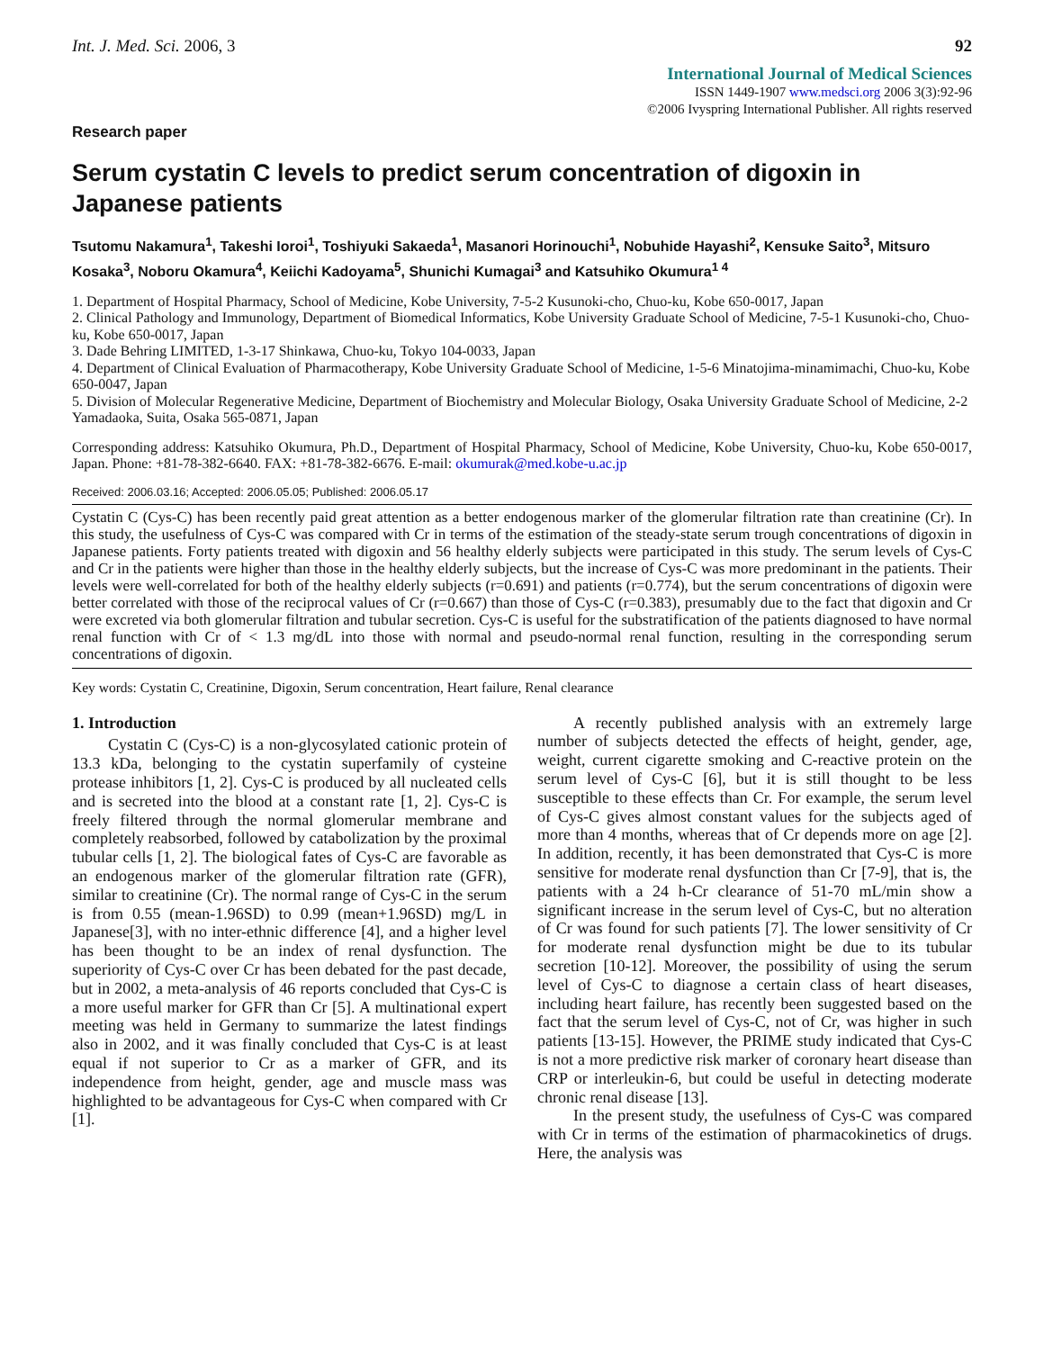Int. J. Med. Sci. 2006, 3 92
International Journal of Medical Sciences
ISSN 1449-1907 www.medsci.org 2006 3(3):92-96
©2006 Ivyspring International Publisher. All rights reserved
Research paper
Serum cystatin C levels to predict serum concentration of digoxin in Japanese patients
Tsutomu Nakamura<sup>1</sup>, Takeshi Ioroi<sup>1</sup>, Toshiyuki Sakaeda<sup>1</sup>, Masanori Horinouchi<sup>1</sup>, Nobuhide Hayashi<sup>2</sup>, Kensuke Saito<sup>3</sup>, Mitsuro Kosaka<sup>3</sup>, Noboru Okamura<sup>4</sup>, Keiichi Kadoyama<sup>5</sup>, Shunichi Kumagai<sup>3</sup> and Katsuhiko Okumura<sup>1 4</sup>
1. Department of Hospital Pharmacy, School of Medicine, Kobe University, 7-5-2 Kusunoki-cho, Chuo-ku, Kobe 650-0017, Japan
2. Clinical Pathology and Immunology, Department of Biomedical Informatics, Kobe University Graduate School of Medicine, 7-5-1 Kusunoki-cho, Chuo-ku, Kobe 650-0017, Japan
3. Dade Behring LIMITED, 1-3-17 Shinkawa, Chuo-ku, Tokyo 104-0033, Japan
4. Department of Clinical Evaluation of Pharmacotherapy, Kobe University Graduate School of Medicine, 1-5-6 Minatojima-minamimachi, Chuo-ku, Kobe 650-0047, Japan
5. Division of Molecular Regenerative Medicine, Department of Biochemistry and Molecular Biology, Osaka University Graduate School of Medicine, 2-2 Yamadaoka, Suita, Osaka 565-0871, Japan
Corresponding address: Katsuhiko Okumura, Ph.D., Department of Hospital Pharmacy, School of Medicine, Kobe University, Chuo-ku, Kobe 650-0017, Japan. Phone: +81-78-382-6640. FAX: +81-78-382-6676. E-mail: okumurak@med.kobe-u.ac.jp
Received: 2006.03.16; Accepted: 2006.05.05; Published: 2006.05.17
Cystatin C (Cys-C) has been recently paid great attention as a better endogenous marker of the glomerular filtration rate than creatinine (Cr). In this study, the usefulness of Cys-C was compared with Cr in terms of the estimation of the steady-state serum trough concentrations of digoxin in Japanese patients. Forty patients treated with digoxin and 56 healthy elderly subjects were participated in this study. The serum levels of Cys-C and Cr in the patients were higher than those in the healthy elderly subjects, but the increase of Cys-C was more predominant in the patients. Their levels were well-correlated for both of the healthy elderly subjects (r=0.691) and patients (r=0.774), but the serum concentrations of digoxin were better correlated with those of the reciprocal values of Cr (r=0.667) than those of Cys-C (r=0.383), presumably due to the fact that digoxin and Cr were excreted via both glomerular filtration and tubular secretion. Cys-C is useful for the substratification of the patients diagnosed to have normal renal function with Cr of < 1.3 mg/dL into those with normal and pseudo-normal renal function, resulting in the corresponding serum concentrations of digoxin.
Key words: Cystatin C, Creatinine, Digoxin, Serum concentration, Heart failure, Renal clearance
1. Introduction
Cystatin C (Cys-C) is a non-glycosylated cationic protein of 13.3 kDa, belonging to the cystatin superfamily of cysteine protease inhibitors [1, 2]. Cys-C is produced by all nucleated cells and is secreted into the blood at a constant rate [1, 2]. Cys-C is freely filtered through the normal glomerular membrane and completely reabsorbed, followed by catabolization by the proximal tubular cells [1, 2]. The biological fates of Cys-C are favorable as an endogenous marker of the glomerular filtration rate (GFR), similar to creatinine (Cr). The normal range of Cys-C in the serum is from 0.55 (mean-1.96SD) to 0.99 (mean+1.96SD) mg/L in Japanese[3], with no inter-ethnic difference [4], and a higher level has been thought to be an index of renal dysfunction. The superiority of Cys-C over Cr has been debated for the past decade, but in 2002, a meta-analysis of 46 reports concluded that Cys-C is a more useful marker for GFR than Cr [5]. A multinational expert meeting was held in Germany to summarize the latest findings also in 2002, and it was finally concluded that Cys-C is at least equal if not superior to Cr as a marker of GFR, and its independence from height, gender, age and muscle mass was highlighted to be advantageous for Cys-C when compared with Cr [1].
A recently published analysis with an extremely large number of subjects detected the effects of height, gender, age, weight, current cigarette smoking and C-reactive protein on the serum level of Cys-C [6], but it is still thought to be less susceptible to these effects than Cr. For example, the serum level of Cys-C gives almost constant values for the subjects aged of more than 4 months, whereas that of Cr depends more on age [2]. In addition, recently, it has been demonstrated that Cys-C is more sensitive for moderate renal dysfunction than Cr [7-9], that is, the patients with a 24 h-Cr clearance of 51-70 mL/min show a significant increase in the serum level of Cys-C, but no alteration of Cr was found for such patients [7]. The lower sensitivity of Cr for moderate renal dysfunction might be due to its tubular secretion [10-12]. Moreover, the possibility of using the serum level of Cys-C to diagnose a certain class of heart diseases, including heart failure, has recently been suggested based on the fact that the serum level of Cys-C, not of Cr, was higher in such patients [13-15]. However, the PRIME study indicated that Cys-C is not a more predictive risk marker of coronary heart disease than CRP or interleukin-6, but could be useful in detecting moderate chronic renal disease [13].
In the present study, the usefulness of Cys-C was compared with Cr in terms of the estimation of pharmacokinetics of drugs. Here, the analysis was